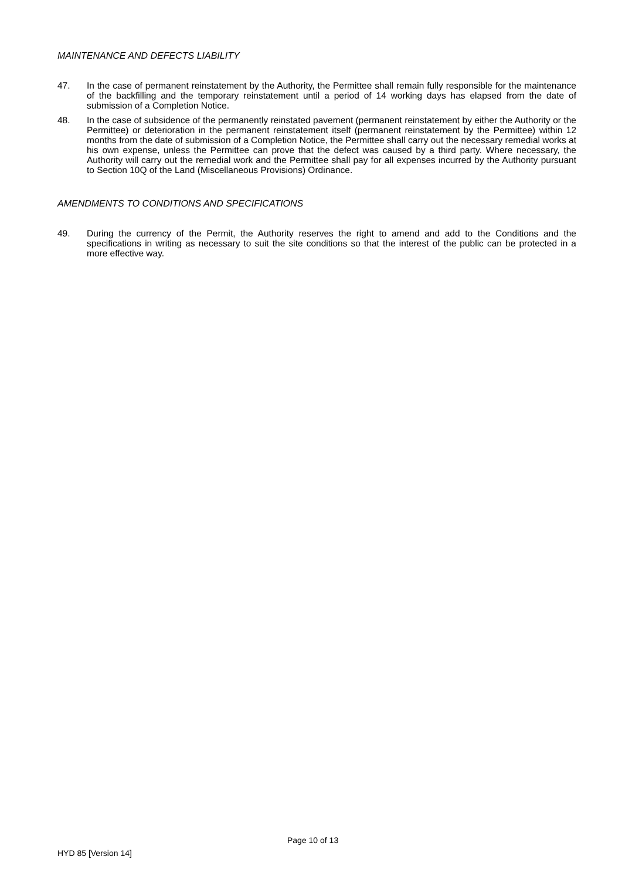MAINTENANCE AND DEFECTS LIABILITY
47. In the case of permanent reinstatement by the Authority, the Permittee shall remain fully responsible for the maintenance of the backfilling and the temporary reinstatement until a period of 14 working days has elapsed from the date of submission of a Completion Notice.
48. In the case of subsidence of the permanently reinstated pavement (permanent reinstatement by either the Authority or the Permittee) or deterioration in the permanent reinstatement itself (permanent reinstatement by the Permittee) within 12 months from the date of submission of a Completion Notice, the Permittee shall carry out the necessary remedial works at his own expense, unless the Permittee can prove that the defect was caused by a third party. Where necessary, the Authority will carry out the remedial work and the Permittee shall pay for all expenses incurred by the Authority pursuant to Section 10Q of the Land (Miscellaneous Provisions) Ordinance.
AMENDMENTS TO CONDITIONS AND SPECIFICATIONS
49. During the currency of the Permit, the Authority reserves the right to amend and add to the Conditions and the specifications in writing as necessary to suit the site conditions so that the interest of the public can be protected in a more effective way.
Page 10 of 13
HYD 85 [Version 14]